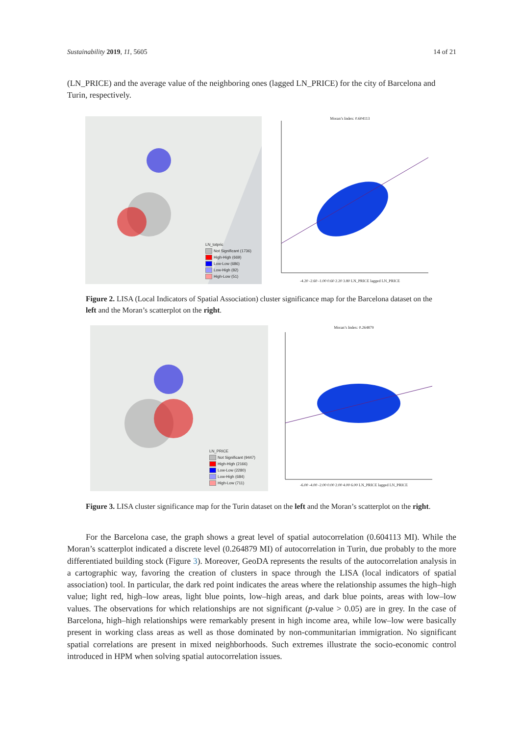Sustainability 2019, 11, 5605 14 of 21
(LN_PRICE) and the average value of the neighboring ones (lagged LN_PRICE) for the city of Barcelona and Turin, respectively.
LN_totpric
Not Significant (1736)
High-High (669)
Low-Low (686)
Low-High (82)
High-Low (51)
Moran’s Index: 0.604113
-4.20 -2.60 -1.00 0.60 2.20 3.80 LN_PRICE lagged LN_PRICE
Figure 2. LISA (Local Indicators of Spatial Association) cluster significance map for the Barcelona dataset on the left and the Moran’s scatterplot on the right.
LN_PRICE
Not Significant (9447)
High-High (2166)
Low-Low (2280)
Low-High (684)
High-Low (711)
Moran’s Index: 0.264879
-6.00 -4.00 -2.00 0.00 2.00 4.00 6.00 LN_PRICE lagged LN_PRICE
Figure 3. LISA cluster significance map for the Turin dataset on the left and the Moran’s scatterplot on the right.
For the Barcelona case, the graph shows a great level of spatial autocorrelation (0.604113 MI). While the Moran’s scatterplot indicated a discrete level (0.264879 MI) of autocorrelation in Turin, due probably to the more differentiated building stock (Figure 3). Moreover, GeoDA represents the results of the autocorrelation analysis in a cartographic way, favoring the creation of clusters in space through the LISA (local indicators of spatial association) tool. In particular, the dark red point indicates the areas where the relationship assumes the high–high value; light red, high–low areas, light blue points, low–high areas, and dark blue points, areas with low–low values. The observations for which relationships are not significant (p-value > 0.05) are in grey. In the case of Barcelona, high–high relationships were remarkably present in high income area, while low–low were basically present in working class areas as well as those dominated by non-communitarian immigration. No significant spatial correlations are present in mixed neighborhoods. Such extremes illustrate the socio-economic control introduced in HPM when solving spatial autocorrelation issues.